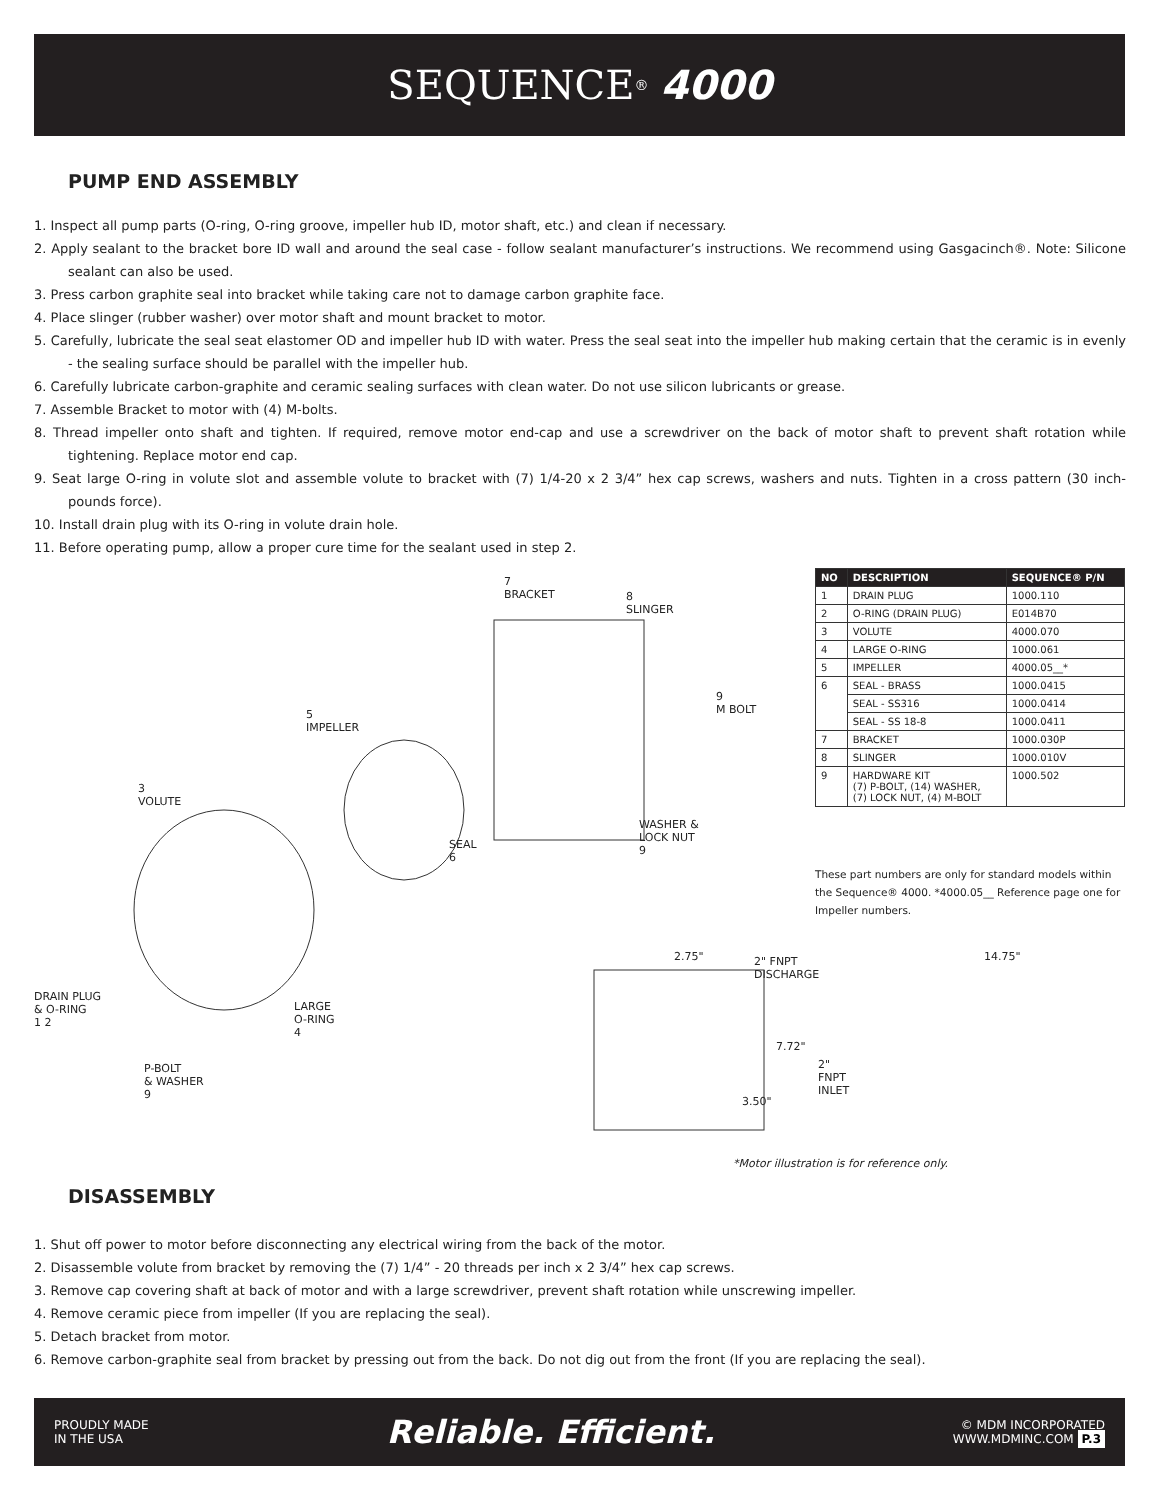SEQUENCE<sup>®</sup> 4000
PUMP END ASSEMBLY
1. Inspect all pump parts (O-ring, O-ring groove, impeller hub ID, motor shaft, etc.) and clean if necessary.
2. Apply sealant to the bracket bore ID wall and around the seal case - follow sealant manufacturer’s instructions. We recommend using Gasgacinch®. Note: Silicone sealant can also be used.
3. Press carbon graphite seal into bracket while taking care not to damage carbon graphite face.
4. Place slinger (rubber washer) over motor shaft and mount bracket to motor.
5. Carefully, lubricate the seal seat elastomer OD and impeller hub ID with water. Press the seal seat into the impeller hub making certain that the ceramic is in evenly - the sealing surface should be parallel with the impeller hub.
6. Carefully lubricate carbon-graphite and ceramic sealing surfaces with clean water. Do not use silicon lubricants or grease.
7. Assemble Bracket to motor with (4) M-bolts.
8. Thread impeller onto shaft and tighten. If required, remove motor end-cap and use a screwdriver on the back of motor shaft to prevent shaft rotation while tightening. Replace motor end cap.
9. Seat large O-ring in volute slot and assemble volute to bracket with (7) 1/4-20 x 2 3/4” hex cap screws, washers and nuts. Tighten in a cross pattern (30 inch-pounds force).
10. Install drain plug with its O-ring in volute drain hole.
11. Before operating pump, allow a proper cure time for the sealant used in step 2.
7
BRACKET 8
SLINGER
9
M BOLT 5
IMPELLER
3
VOLUTE
WASHER &
LOCK NUT
9 SEAL
6
DRAIN PLUG
& O-RING
1 2
LARGE
O-RING
4
P-BOLT
& WASHER
9
2.75" 2" FNPT
DISCHARGE
7.72"
3.50"
14.75"
2" FNPT
INLET
| NO | DESCRIPTION | SEQUENCE® P/N |
| --- | --- | --- |
| 1 | DRAIN PLUG | 1000.110 |
| 2 | O-RING (DRAIN PLUG) | E014B70 |
| 3 | VOLUTE | 4000.070 |
| 4 | LARGE O-RING | 1000.061 |
| 5 | IMPELLER | 4000.05__* |
| 6 | SEAL - BRASS | 1000.0415 |
| | SEAL - SS316 | 1000.0414 |
| | SEAL - SS 18-8 | 1000.0411 |
| 7 | BRACKET | 1000.030P |
| 8 | SLINGER | 1000.010V |
| 9 | HARDWARE KIT (7) P-BOLT, (14) WASHER, (7) LOCK NUT, (4) M-BOLT | 1000.502 |
These part numbers are only for standard models within the Sequence® 4000. *4000.05__ Reference page one for Impeller numbers.
*Motor illustration is for reference only.
DISASSEMBLY
1. Shut off power to motor before disconnecting any electrical wiring from the back of the motor.
2. Disassemble volute from bracket by removing the (7) 1/4” - 20 threads per inch x 2 3/4” hex cap screws.
3. Remove cap covering shaft at back of motor and with a large screwdriver, prevent shaft rotation while unscrewing impeller.
4. Remove ceramic piece from impeller (If you are replacing the seal).
5. Detach bracket from motor.
6. Remove carbon-graphite seal from bracket by pressing out from the back. Do not dig out from the front (If you are replacing the seal).
PROUDLY MADE
IN THE USA
Reliable. Efficient.
© MDM INCORPORATED
WWW.MDMINC.COM P.3